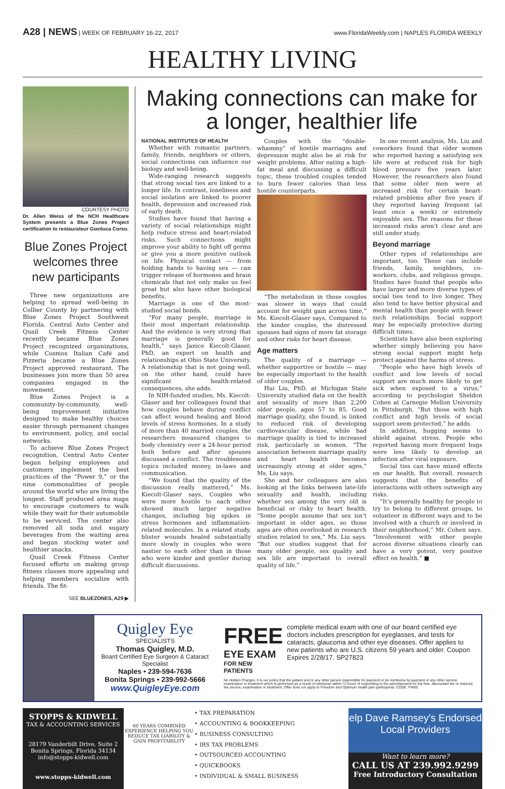A28 | NEWS | WEEK OF FEBRUARY 16-22, 2017
www.FloridaWeekly.com | NAPLES FLORIDA WEEKLY
HEALTHY LIVING
COURTESY PHOTO
Dr. Allen Weiss of the NCH Healthcare System presents a Blue Zones Project certification to restaurateur Gianluca Corso.
Blue Zones Project welcomes three new participants
Three new organizations are helping to spread well-being in Collier County by partnering with Blue Zones Project Southwest Florida. Central Auto Center and Quail Creek Fitness Center recently became Blue Zones Project recognized organizations, while Cosmos Italian Café and Pizzeria became a Blue Zones Project approved restaurant. The businesses join more than 50 area companies engaged in the movement.
Blue Zones Project is a community-by-community, well-being improvement initiative designed to make healthy choices easier through permanent changes to environment, policy, and social networks.
To achieve Blue Zones Project recognition, Central Auto Center began helping employees and customers implement the best practices of the “Power 9,” or the nine commonalities of people around the world who are living the longest. Staff produced area maps to encourage customers to walk while they wait for their automobile to be serviced. The center also removed all soda and sugary beverages from the waiting area and began stocking water and healthier snacks.
Quail Creek Fitness Center focused efforts on making group fitness classes more appealing and helping members socialize with friends. The fit-
SEE BLUEZONES, A29 ▶
Making connections can make for a longer, healthier life
NATIONAL INSTITUTES OF HEALTH
Whether with romantic partners, family, friends, neighbors or others, social connections can influence our biology and well-being.
Wide-ranging research suggests that strong social ties are linked to a longer life. In contrast, loneliness and social isolation are linked to poorer health, depression and increased risk of early death.
Studies have found that having a variety of social relationships might help reduce stress and heart-related risks. Such connections might improve your ability to fight off germs or give you a more positive outlook on life. Physical contact — from holding hands to having sex — can trigger release of hormones and brain chemicals that not only make us feel great but also have other biological benefits.
Marriage is one of the most-studied social bonds.
“For many people, marriage is their most important relationship. And the evidence is very strong that marriage is generally good for health,” says Janice Kiecolt-Glaser, PhD, an expert on health and relationships at Ohio State University. A relationship that is not going well, on the other hand, could have significant health-related consequences, she adds.
In NIH-funded studies, Ms. Kiecolt-Glaser and her colleagues found that how couples behave during conflict can affect wound healing and blood levels of stress hormones. In a study of more than 40 married couples, the researchers measured changes to body chemistry over a 24-hour period both before and after spouses discussed a conflict. The troublesome topics included money, in-laws and communication.
“We found that the quality of the discussion really mattered,” Ms. Kiecolt-Glaser says. Couples who were more hostile to each other showed much larger negative changes, including big spikes in stress hormones and inflammation-related molecules. In a related study, blister wounds healed substantially more slowly in couples who were nastier to each other than in those who were kinder and gentler during difficult discussions.
Couples with the “double-whammy” of hostile marriages and depression might also be at risk for weight problems. After eating a high-fat meal and discussing a difficult topic, these troubled couples tended to burn fewer calories than less hostile counterparts.
“The metabolism in these couples was slower in ways that could account for weight gain across time,” Ms. Kiecolt-Glaser says. Compared to the kinder couples, the distressed spouses had signs of more fat storage and other risks for heart disease.
Age matters
The quality of a marriage — whether supportive or hostile — may be especially important to the health of older couples.
Hui Liu, PhD, at Michigan State University studied data on the health and sexuality of more than 2,200 older people, ages 57 to 85. Good marriage quality, she found, is linked to reduced risk of developing cardiovascular disease, while bad marriage quality is tied to increased risk, particularly in women. “The association between marriage quality and heart health becomes increasingly strong at older ages,” Ms. Liu says.
She and her colleagues are also looking at the links between late-life sexuality and health, including whether sex among the very old is beneficial or risky to heart health. “Some people assume that sex isn’t important in older ages, so those ages are often overlooked in research studies related to sex,” Ms. Liu says. “But our studies suggest that for many older people, sex quality and sex life are important to overall quality of life.”
In one recent analysis, Ms. Liu and coworkers found that older women who reported having a satisfying sex life were at reduced risk for high blood pressure five years later. However, the researchers also found that some older men were at increased risk for certain heart-related problems after five years if they reported having frequent (at least once a week) or extremely enjoyable sex. The reasons for these increased risks aren’t clear and are still under study.
Beyond marriage
Other types of relationships are important, too. These can include friends, family, neighbors, co-workers, clubs, and religious groups. Studies have found that people who have larger and more diverse types of social ties tend to live longer. They also tend to have better physical and mental health than people with fewer such relationships. Social support may be especially protective during difficult times.
Scientists have also been exploring whether simply believing you have strong social support might help protect against the harms of stress.
“People who have high levels of conflict and low levels of social support are much more likely to get sick when exposed to a virus,” according to psychologist Sheldon Cohen at Carnegie Mellon University in Pittsburgh. “But those with high conflict and high levels of social support seem protected,” he adds.
In addition, hugging seems to shield against stress. People who reported having more frequent hugs were less likely to develop an infection after viral exposure.
Social ties can have mixed effects on our health. But overall, research suggests that the benefits of interactions with others outweigh any risks.
“It’s generally healthy for people to try to belong to different groups, to volunteer in different ways and to be involved with a church or involved in their neighborhood,” Mr. Cohen says. “Involvement with other people across diverse situations clearly can have a very potent, very positive effect on health.” ■
Quigley Eye
SPECIALISTS
Thomas Quigley, M.D.
Board Certified Eye Surgeon & Cataract Specialist
Naples • 239-594-7636
Bonita Springs • 239-992-5666
www.QuigleyEye.com
FREE
EYE EXAM
FOR NEW PATIENTS
complete medical exam with one of our board certified eye doctors includes prescription for eyeglasses, and tests for cataracts, glaucoma and other eye diseases. Offer applies to new patients who are U.S. citizens 59 years and older. Coupon Expires 2/28/17. SP27823
No Hidden Charges: It is our policy that the patient and or any other person responsible for payment or be reimburse by payment or any other service, examination or treatment which is performed as a result of reimburse within 72 hours of responding to the advertisement for the free, discounted fee or reduced fee service, examination or treatment. Offer does not apply to Freedom and Optimum health plan participants. CODE: FW00
STOPPS & KIDWELL
TAX & ACCOUNTING SERVICES
28179 Vanderbilt Drive, Suite 2
Bonita Springs, Florida 34134
info@stopps-kidwell.com
www.stopps-kidwell.com
60 YEARS COMBINED EXPERIENCE HELPING YOU REDUCE TAX LIABILITY & GAIN PROFITABILITY
• TAX PREPARATION
• ACCOUNTING & BOOKKEEPING
• BUSINESS CONSULTING
• IRS TAX PROBLEMS
• OUTSOURCED ACCOUNTING
• QUICKBOOKS
• INDIVIDUAL & SMALL BUSINESS
elp Dave Ramsey's Endorsed Local Providers
Want to learn more?
CALL US AT 239.992.9299
Free Introductory Consultation